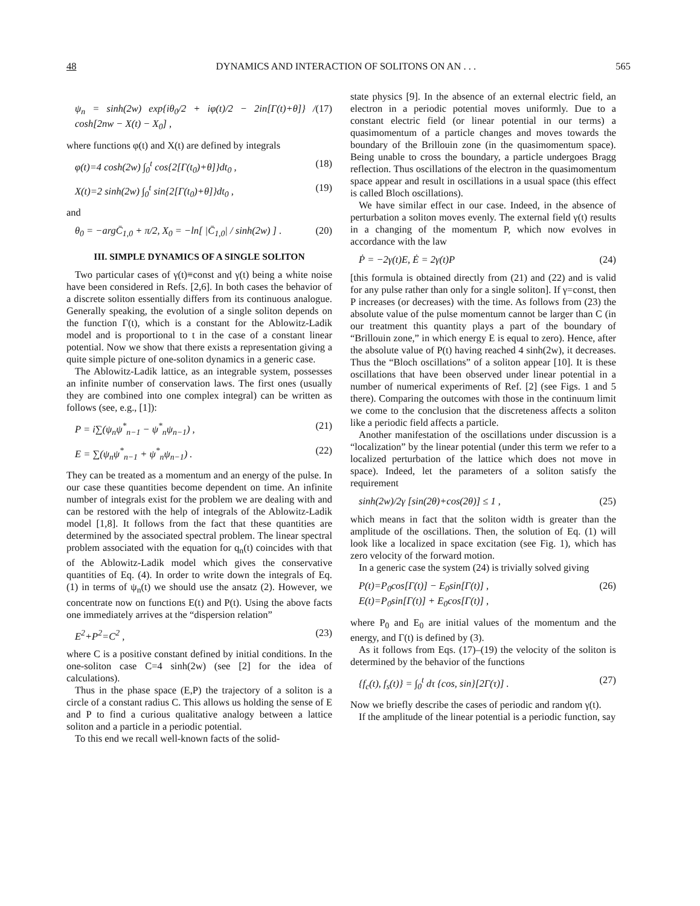48 DYNAMICS AND INTERACTION OF SOLITONS ON AN . . . 565
ψ<sub>n</sub> = sinh(2w) exp{iθ<sub>0</sub>/2 + iφ(t)/2 − 2in[Γ(t)+θ]} / cosh[2nw − X(t) − X<sub>0</sub>] , (17)
where functions φ(t) and X(t) are defined by integrals
φ(t)=4 cosh(2w) ∫<sub>0</sub><sup>t</sup> cos{2[Γ(t<sub>0</sub>)+θ]}dt<sub>0</sub> , (18)
X(t)=2 sinh(2w) ∫<sub>0</sub><sup>t</sup> sin{2[Γ(t<sub>0</sub>)+θ]}dt<sub>0</sub> , (19)
and
θ<sub>0</sub> = −argC̄<sub>1,0</sub> + π/2, X<sub>0</sub> = −ln[ |C̄<sub>1,0</sub>| / sinh(2w) ] . (20)
III. SIMPLE DYNAMICS OF A SINGLE SOLITON
Two particular cases of γ(t)≡const and γ(t) being a white noise have been considered in Refs. [2,6]. In both cases the behavior of a discrete soliton essentially differs from its continuous analogue. Generally speaking, the evolution of a single soliton depends on the function Γ(t), which is a constant for the Ablowitz-Ladik model and is proportional to t in the case of a constant linear potential. Now we show that there exists a representation giving a quite simple picture of one-soliton dynamics in a generic case.
The Ablowitz-Ladik lattice, as an integrable system, possesses an infinite number of conservation laws. The first ones (usually they are combined into one complex integral) can be written as follows (see, e.g., [1]):
P = i∑(ψ<sub>n</sub>ψ<sup>*</sup><sub>n−1</sub> − ψ<sup>*</sup><sub>n</sub>ψ<sub>n−1</sub>) , (21)
E = ∑(ψ<sub>n</sub>ψ<sup>*</sup><sub>n−1</sub> + ψ<sup>*</sup><sub>n</sub>ψ<sub>n−1</sub>) . (22)
They can be treated as a momentum and an energy of the pulse. In our case these quantities become dependent on time. An infinite number of integrals exist for the problem we are dealing with and can be restored with the help of integrals of the Ablowitz-Ladik model [1,8]. It follows from the fact that these quantities are determined by the associated spectral problem. The linear spectral problem associated with the equation for q<sub>n</sub>(t) coincides with that of the Ablowitz-Ladik model which gives the conservative quantities of Eq. (4). In order to write down the integrals of Eq. (1) in terms of ψ<sub>n</sub>(t) we should use the ansatz (2). However, we concentrate now on functions E(t) and P(t). Using the above facts one immediately arrives at the “dispersion relation”
E<sup>2</sup>+P<sup>2</sup>=C<sup>2</sup> , (23)
where C is a positive constant defined by initial conditions. In the one-soliton case C=4 sinh(2w) (see [2] for the idea of calculations).
Thus in the phase space (E,P) the trajectory of a soliton is a circle of a constant radius C. This allows us holding the sense of E and P to find a curious qualitative analogy between a lattice soliton and a particle in a periodic potential.
To this end we recall well-known facts of the solid-
state physics [9]. In the absence of an external electric field, an electron in a periodic potential moves uniformly. Due to a constant electric field (or linear potential in our terms) a quasimomentum of a particle changes and moves towards the boundary of the Brillouin zone (in the quasimomentum space). Being unable to cross the boundary, a particle undergoes Bragg reflection. Thus oscillations of the electron in the quasimomentum space appear and result in oscillations in a usual space (this effect is called Bloch oscillations).
We have similar effect in our case. Indeed, in the absence of perturbation a soliton moves evenly. The external field γ(t) results in a changing of the momentum P, which now evolves in accordance with the law
Ṗ = −2γ(t)E, Ė = 2γ(t)P (24)
[this formula is obtained directly from (21) and (22) and is valid for any pulse rather than only for a single soliton]. If γ=const, then P increases (or decreases) with the time. As follows from (23) the absolute value of the pulse momentum cannot be larger than C (in our treatment this quantity plays a part of the boundary of “Brillouin zone,” in which energy E is equal to zero). Hence, after the absolute value of P(t) having reached 4 sinh(2w), it decreases. Thus the “Bloch oscillations” of a soliton appear [10]. It is these oscillations that have been observed under linear potential in a number of numerical experiments of Ref. [2] (see Figs. 1 and 5 there). Comparing the outcomes with those in the continuum limit we come to the conclusion that the discreteness affects a soliton like a periodic field affects a particle.
Another manifestation of the oscillations under discussion is a “localization” by the linear potential (under this term we refer to a localized perturbation of the lattice which does not move in space). Indeed, let the parameters of a soliton satisfy the requirement
sinh(2w)/2γ [sin(2θ)+cos(2θ)] ≤ 1 , (25)
which means in fact that the soliton width is greater than the amplitude of the oscillations. Then, the solution of Eq. (1) will look like a localized in space excitation (see Fig. 1), which has zero velocity of the forward motion.
In a generic case the system (24) is trivially solved giving
P(t)=P<sub>0</sub>cos[Γ(t)] − E<sub>0</sub>sin[Γ(t)] ,
E(t)=P<sub>0</sub>sin[Γ(t)] + E<sub>0</sub>cos[Γ(t)] , (26)
where P<sub>0</sub> and E<sub>0</sub> are initial values of the momentum and the energy, and Γ(t) is defined by (3).
As it follows from Eqs. (17)–(19) the velocity of the soliton is determined by the behavior of the functions
{f<sub>c</sub>(t), f<sub>s</sub>(t)} = ∫<sub>0</sub><sup>t</sup> dτ {cos, sin}[2Γ(τ)] . (27)
Now we briefly describe the cases of periodic and random γ(t).
If the amplitude of the linear potential is a periodic function, say